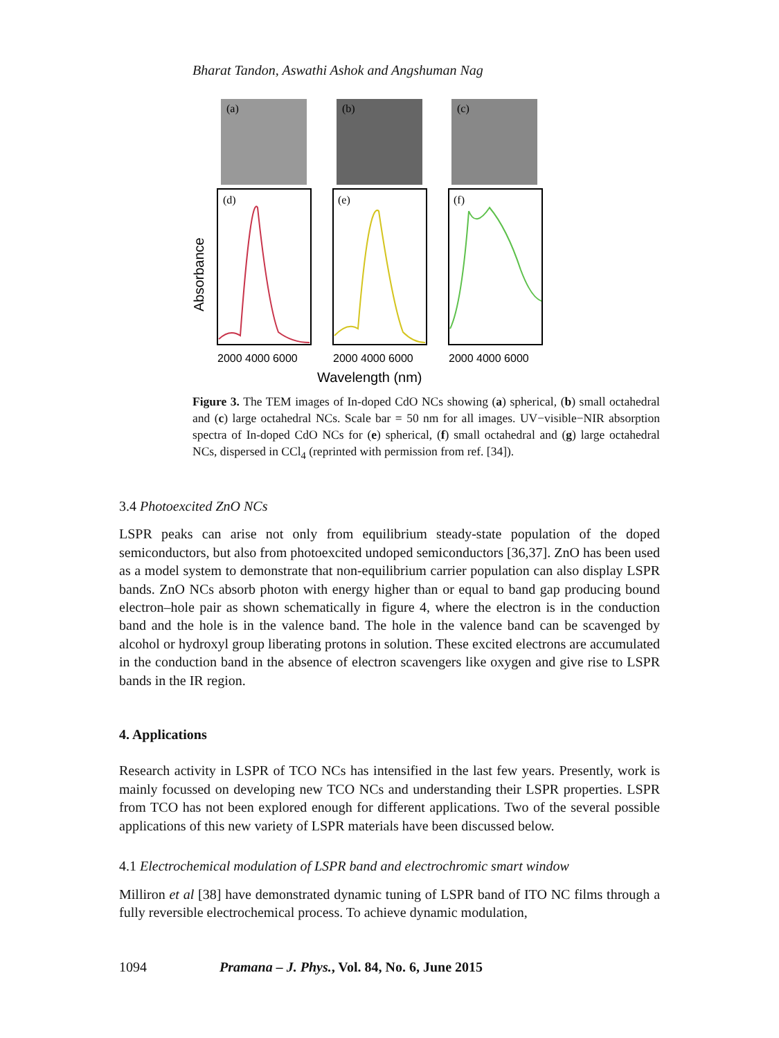Bharat Tandon, Aswathi Ashok and Angshuman Nag
(a)
(b)
(c)
(d)
(e)
(f)
Absorbance
2000 4000 6000
2000 4000 6000
2000 4000 6000
Wavelength (nm)
Figure 3. The TEM images of In-doped CdO NCs showing (a) spherical, (b) small octahedral and (c) large octahedral NCs. Scale bar = 50 nm for all images. UV−visible−NIR absorption spectra of In-doped CdO NCs for (e) spherical, (f) small octahedral and (g) large octahedral NCs, dispersed in CCl<sub>4</sub> (reprinted with permission from ref. [34]).
3.4 Photoexcited ZnO NCs
LSPR peaks can arise not only from equilibrium steady-state population of the doped semiconductors, but also from photoexcited undoped semiconductors [36,37]. ZnO has been used as a model system to demonstrate that non-equilibrium carrier population can also display LSPR bands. ZnO NCs absorb photon with energy higher than or equal to band gap producing bound electron–hole pair as shown schematically in figure 4, where the electron is in the conduction band and the hole is in the valence band. The hole in the valence band can be scavenged by alcohol or hydroxyl group liberating protons in solution. These excited electrons are accumulated in the conduction band in the absence of electron scavengers like oxygen and give rise to LSPR bands in the IR region.
4. Applications
Research activity in LSPR of TCO NCs has intensified in the last few years. Presently, work is mainly focussed on developing new TCO NCs and understanding their LSPR properties. LSPR from TCO has not been explored enough for different applications. Two of the several possible applications of this new variety of LSPR materials have been discussed below.
4.1 Electrochemical modulation of LSPR band and electrochromic smart window
Milliron et al [38] have demonstrated dynamic tuning of LSPR band of ITO NC films through a fully reversible electrochemical process. To achieve dynamic modulation,
1094 Pramana – J. Phys., Vol. 84, No. 6, June 2015